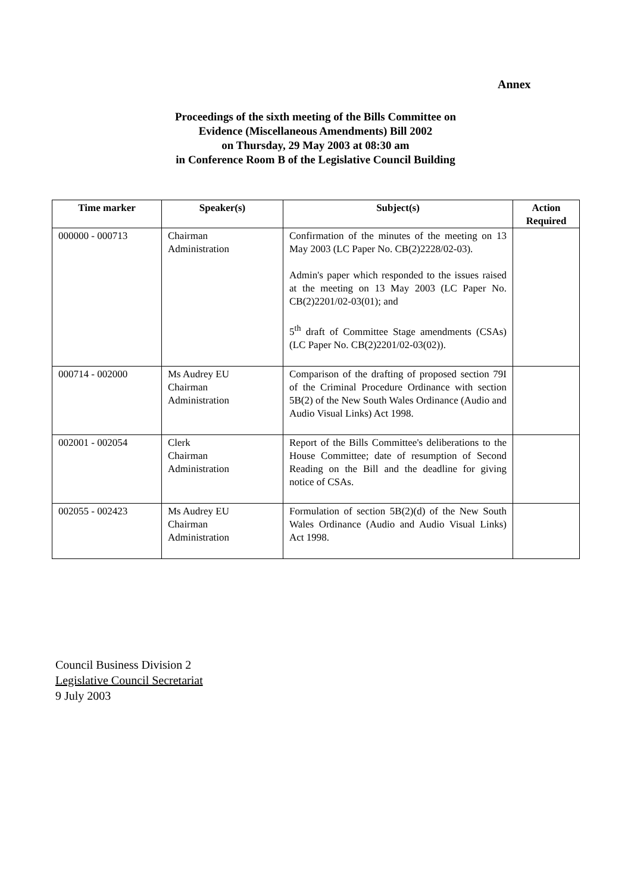Annex
Proceedings of the sixth meeting of the Bills Committee on
Evidence (Miscellaneous Amendments) Bill 2002
on Thursday, 29 May 2003 at 08:30 am
in Conference Room B of the Legislative Council Building
| Time marker | Speaker(s) | Subject(s) | Action Required |
| --- | --- | --- | --- |
| 000000 - 000713 | Chairman Administration | Confirmation of the minutes of the meeting on 13 May 2003 (LC Paper No. CB(2)2228/02-03). Admin's paper which responded to the issues raised at the meeting on 13 May 2003 (LC Paper No. CB(2)2201/02-03(01); and 5<sup>th</sup> draft of Committee Stage amendments (CSAs) (LC Paper No. CB(2)2201/02-03(02)). | |
| 000714 - 002000 | Ms Audrey EU Chairman Administration | Comparison of the drafting of proposed section 79I of the Criminal Procedure Ordinance with section 5B(2) of the New South Wales Ordinance (Audio and Audio Visual Links) Act 1998. | |
| 002001 - 002054 | Clerk Chairman Administration | Report of the Bills Committee's deliberations to the House Committee; date of resumption of Second Reading on the Bill and the deadline for giving notice of CSAs. | |
| 002055 - 002423 | Ms Audrey EU Chairman Administration | Formulation of section 5B(2)(d) of the New South Wales Ordinance (Audio and Audio Visual Links) Act 1998. | |
Council Business Division 2
Legislative Council Secretariat
9 July 2003